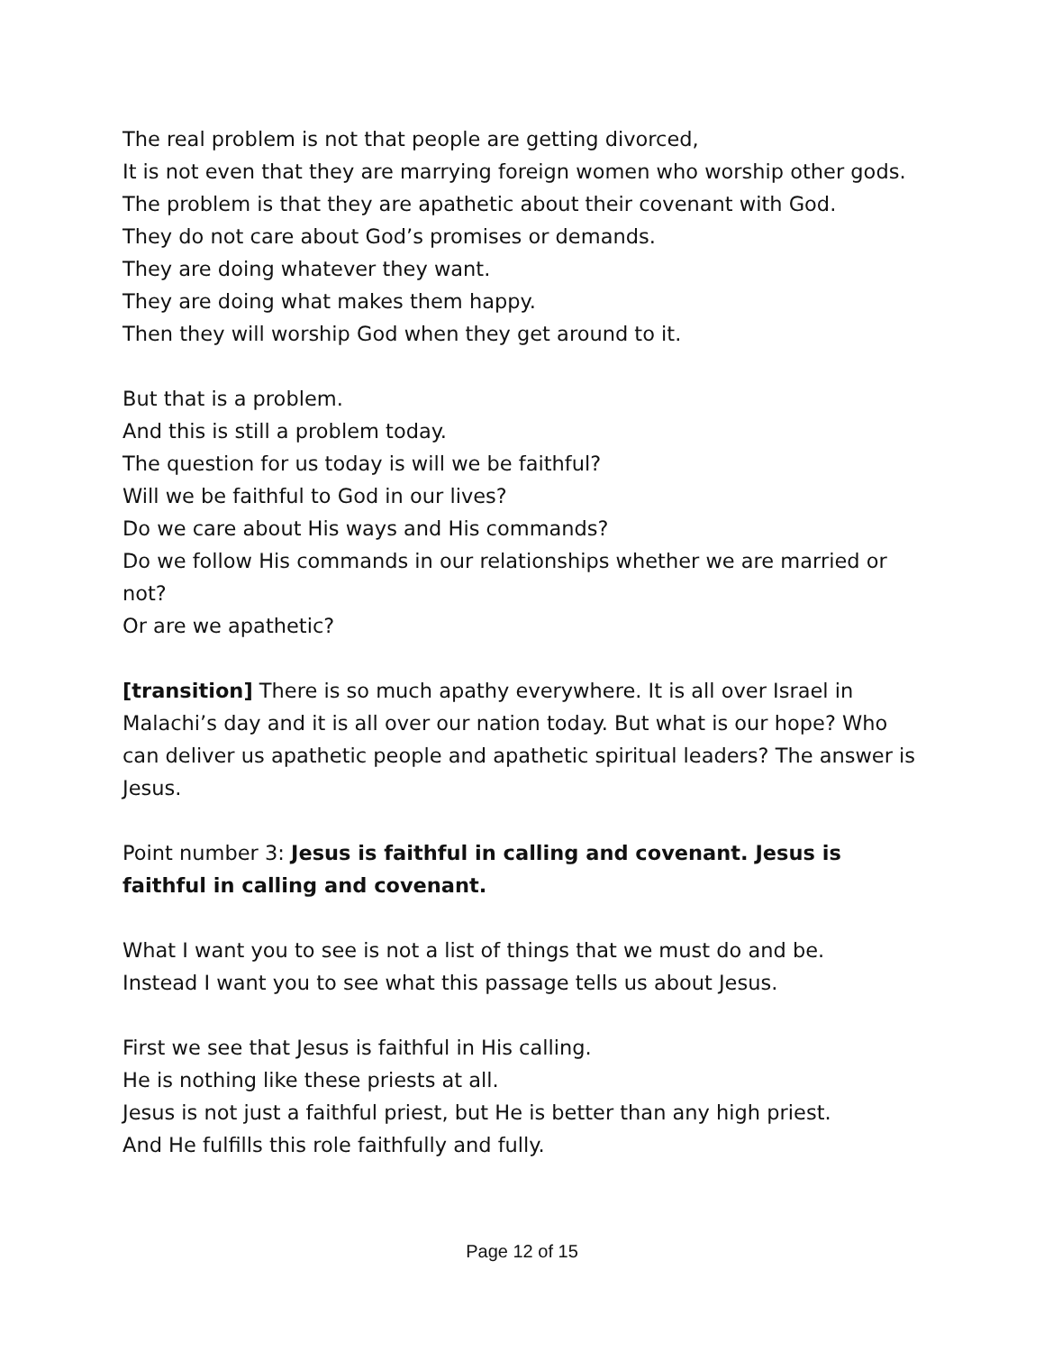The real problem is not that people are getting divorced,
It is not even that they are marrying foreign women who worship other gods.
The problem is that they are apathetic about their covenant with God.
They do not care about God’s promises or demands.
They are doing whatever they want.
They are doing what makes them happy.
Then they will worship God when they get around to it.
But that is a problem.
And this is still a problem today.
The question for us today is will we be faithful?
Will we be faithful to God in our lives?
Do we care about His ways and His commands?
Do we follow His commands in our relationships whether we are married or not?
Or are we apathetic?
[transition] There is so much apathy everywhere. It is all over Israel in Malachi’s day and it is all over our nation today. But what is our hope? Who can deliver us apathetic people and apathetic spiritual leaders? The answer is Jesus.
Point number 3: Jesus is faithful in calling and covenant. Jesus is faithful in calling and covenant.
What I want you to see is not a list of things that we must do and be.
Instead I want you to see what this passage tells us about Jesus.
First we see that Jesus is faithful in His calling.
He is nothing like these priests at all.
Jesus is not just a faithful priest, but He is better than any high priest.
And He fulfills this role faithfully and fully.
Page 12 of 15